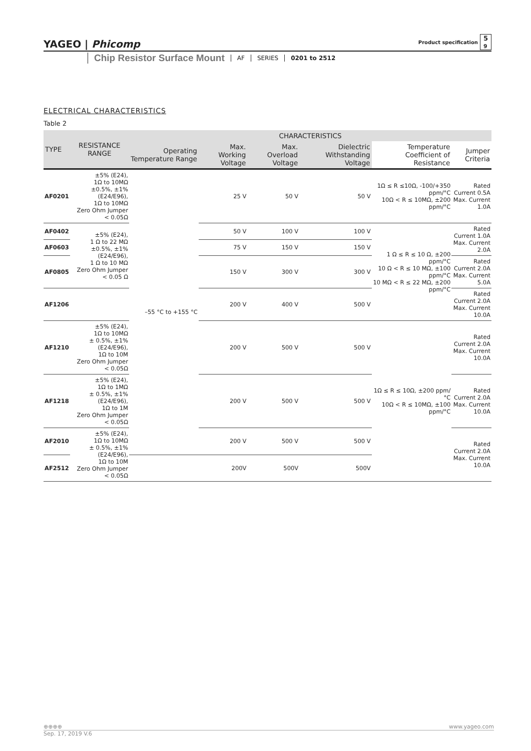YAGEO | Phicomp Product specification 5
9
Chip Resistor Surface Mount AF SERIES 0201 to 2512
ELECTRICAL CHARACTERISTICS
Table 2
| TYPE | RESISTANCE RANGE | CHARACTERISTICS | | | | | |
| --- | --- | --- | --- | --- | --- | --- | --- |
| | | Operating Temperature Range | Max. Working Voltage | Max. Overload Voltage | Dielectric Withstanding Voltage | Temperature Coefficient of Resistance | Jumper Criteria |
| AF0201 | ±5% (E24), 1Ω to 10MΩ ±0.5%, ±1% (E24/E96), 1Ω to 10MΩ Zero Ohm Jumper < 0.05Ω | –55 °C to +155 °C | 25 V | 50 V | 50 V | 1Ω ≤ R ≤10Ω, -100/+350 ppm/°C 10Ω < R ≤ 10MΩ, ±200 ppm/°C | Rated Current 0.5A Max. Current 1.0A |
| AF0402 | ±5% (E24), 1 Ω to 22 MΩ ±0.5%, ±1% (E24/E96), 1 Ω to 10 MΩ Zero Ohm Jumper < 0.05 Ω | | 50 V | 100 V | 100 V | 1 Ω ≤ R ≤ 10 Ω, ±200 ppm/°C 10 Ω < R ≤ 10 MΩ, ±100 ppm/°C 10 MΩ < R ≤ 22 MΩ, ±200 ppm/°C | Rated Current 1.0A Max. Current 2.0A |
| AF0603 | | | 75 V | 150 V | 150 V | | |
| AF0805 | | | 150 V | 300 V | 300 V | | Rated Current 2.0A Max. Current 5.0A |
| AF1206 | | | 200 V | 400 V | 500 V | | Rated Current 2.0A Max. Current 10.0A |
| AF1210 | ±5% (E24), 1Ω to 10MΩ ± 0.5%, ±1% (E24/E96), 1Ω to 10M Zero Ohm Jumper < 0.05Ω | | 200 V | 500 V | 500 V | 1Ω ≤ R ≤ 10Ω, ±200 ppm/°C 10Ω < R ≤ 10MΩ, ±100 ppm/°C | Rated Current 2.0A Max. Current 10.0A |
| AF1218 | ±5% (E24), 1Ω to 1MΩ ± 0.5%, ±1% (E24/E96), 1Ω to 1M Zero Ohm Jumper < 0.05Ω | | 200 V | 500 V | 500 V | | Rated Current 2.0A Max. Current 10.0A |
| AF2010 | ±5% (E24), 1Ω to 10MΩ ± 0.5%, ±1% (E24/E96), 1Ω to 10M Zero Ohm Jumper < 0.05Ω | | 200 V | 500 V | 500 V | | Rated Current 2.0A Max. Current 10.0A |
| AF2512 | | | 200V | 500V | 500V | | |
⊕⊕⊕⊕ www.yageo.com
Sep. 17, 2019 V.6